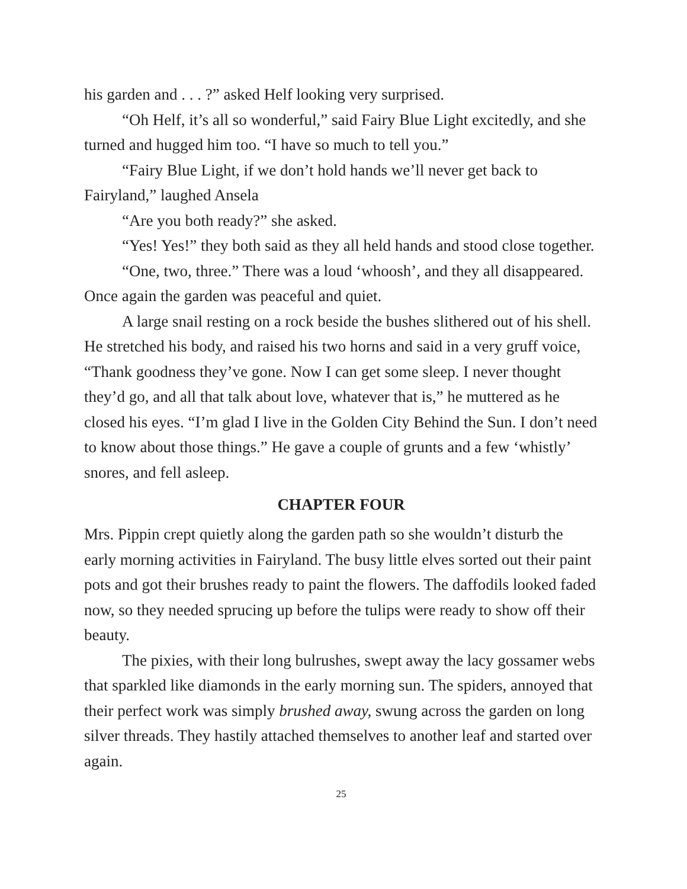his garden and . . . ?” asked Helf looking very surprised.
“Oh Helf, it’s all so wonderful,” said Fairy Blue Light excitedly, and she turned and hugged him too. “I have so much to tell you.”
“Fairy Blue Light, if we don’t hold hands we’ll never get back to Fairyland,” laughed Ansela
“Are you both ready?” she asked.
“Yes! Yes!” they both said as they all held hands and stood close together.
“One, two, three.” There was a loud ‘whoosh’, and they all disappeared. Once again the garden was peaceful and quiet.
A large snail resting on a rock beside the bushes slithered out of his shell. He stretched his body, and raised his two horns and said in a very gruff voice, “Thank goodness they’ve gone. Now I can get some sleep. I never thought they’d go, and all that talk about love, whatever that is,” he muttered as he closed his eyes. “I’m glad I live in the Golden City Behind the Sun. I don’t need to know about those things.” He gave a couple of grunts and a few ‘whistly’ snores, and fell asleep.
CHAPTER FOUR
Mrs. Pippin crept quietly along the garden path so she wouldn’t disturb the early morning activities in Fairyland. The busy little elves sorted out their paint pots and got their brushes ready to paint the flowers. The daffodils looked faded now, so they needed sprucing up before the tulips were ready to show off their beauty.
The pixies, with their long bulrushes, swept away the lacy gossamer webs that sparkled like diamonds in the early morning sun. The spiders, annoyed that their perfect work was simply brushed away, swung across the garden on long silver threads. They hastily attached themselves to another leaf and started over again.
25